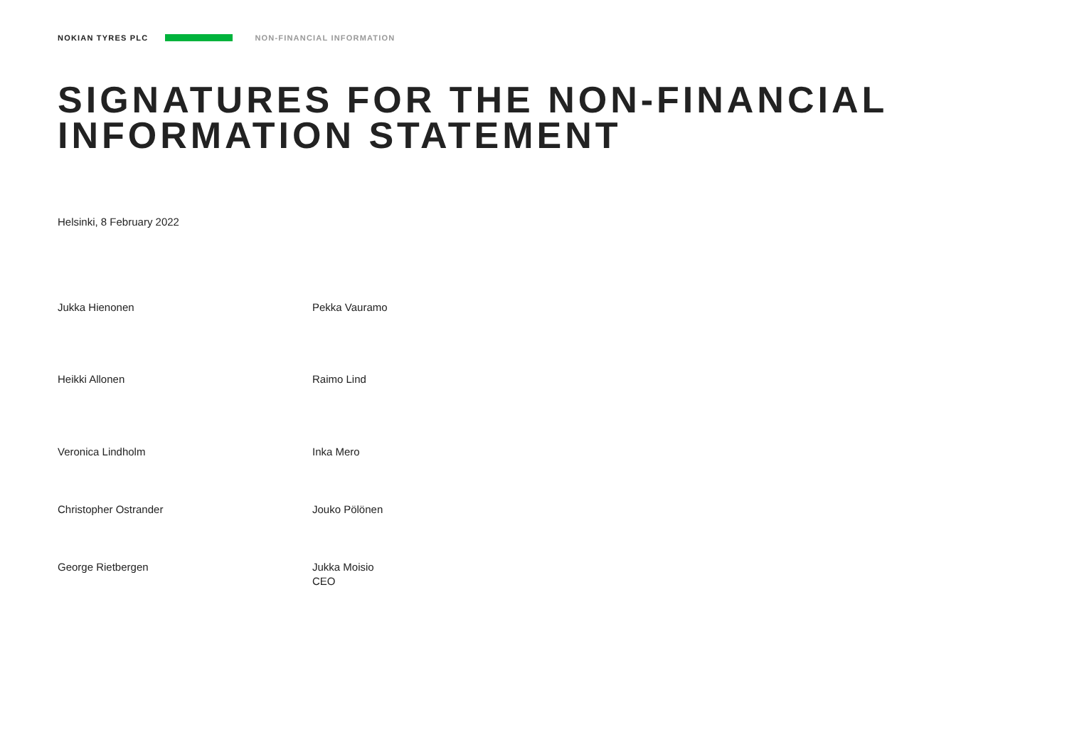NOKIAN TYRES PLC NON-FINANCIAL INFORMATION
SIGNATURES FOR THE NON-FINANCIAL
INFORMATION STATEMENT
Helsinki, 8 February 2022
Jukka Hienonen Pekka Vauramo
Heikki Allonen Raimo Lind
Veronica Lindholm Inka Mero
Christopher Ostrander Jouko Pölönen
George Rietbergen Jukka Moisio
CEO